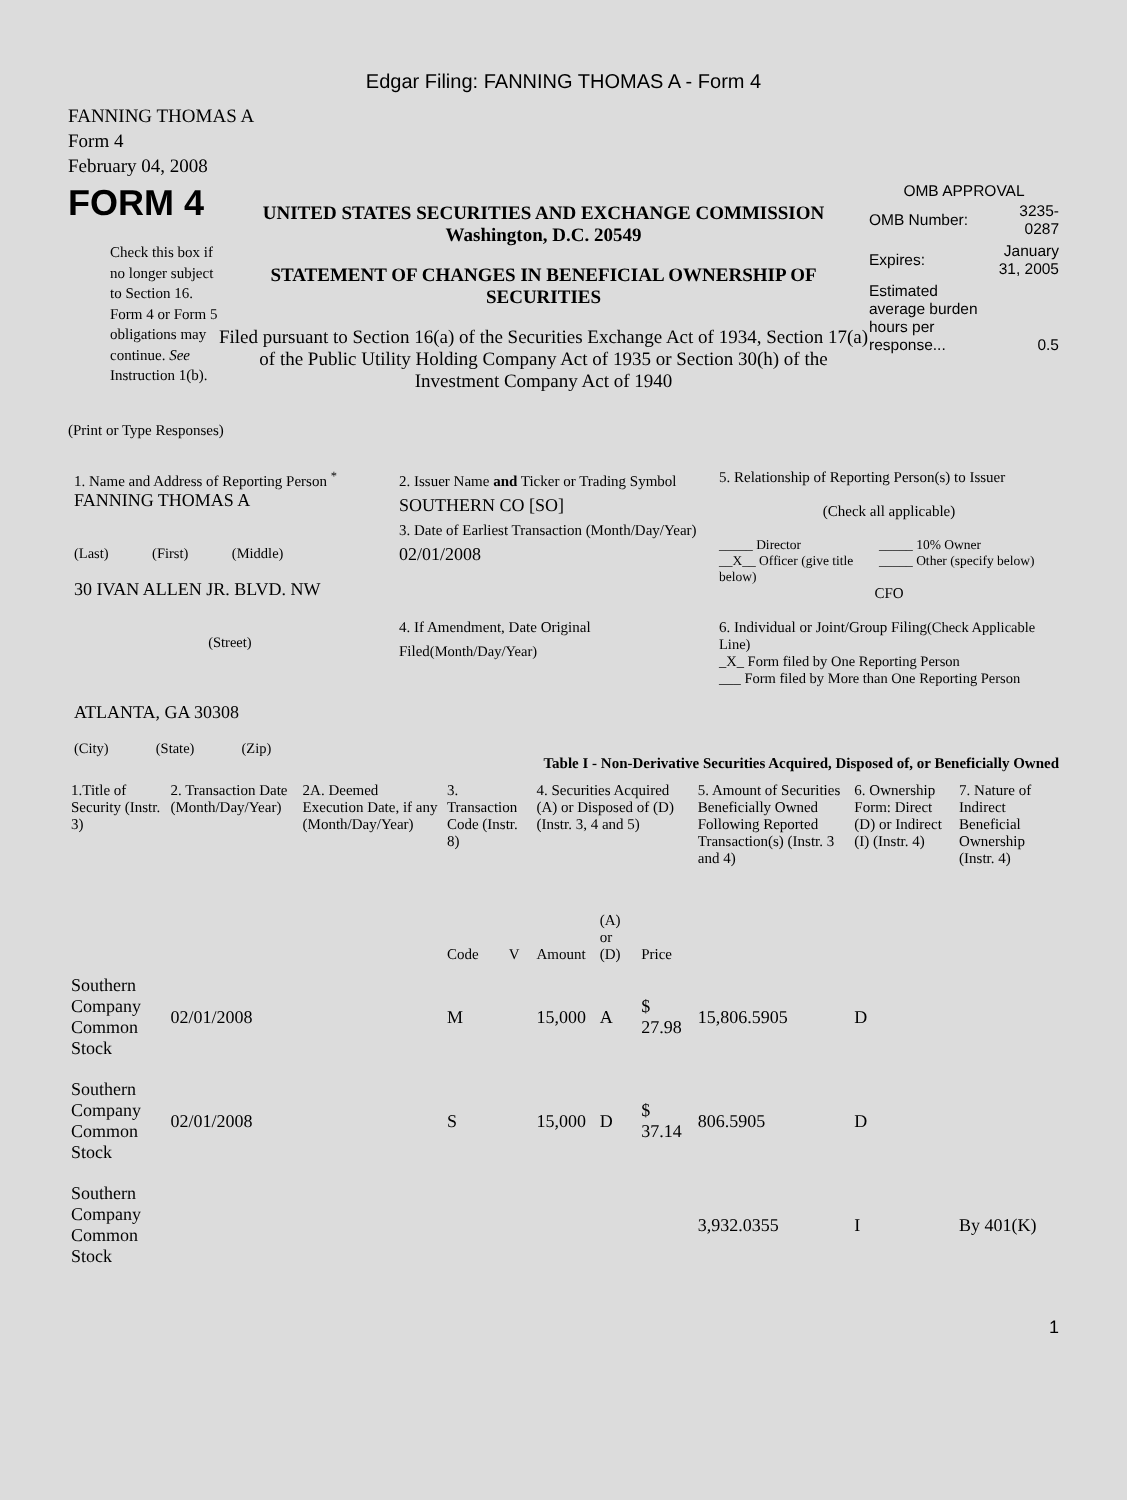Edgar Filing: FANNING THOMAS A - Form 4
FANNING THOMAS A
Form 4
February 04, 2008
FORM 4
Check this box if no longer subject to Section 16. Form 4 or Form 5 obligations may continue. See Instruction 1(b).
UNITED STATES SECURITIES AND EXCHANGE COMMISSION
Washington, D.C. 20549
STATEMENT OF CHANGES IN BENEFICIAL OWNERSHIP OF SECURITIES
Filed pursuant to Section 16(a) of the Securities Exchange Act of 1934, Section 17(a) of the Public Utility Holding Company Act of 1935 or Section 30(h) of the Investment Company Act of 1940
OMB APPROVAL
| OMB Number: | 3235-0287 |
| Expires: | January 31, 2005 |
| Estimated average burden hours per response... | 0.5 |
(Print or Type Responses)
1. Name and Address of Reporting Person <sup>*</sup>
FANNING THOMAS A
(Last) (First) (Middle)
30 IVAN ALLEN JR. BLVD. NW
(Street)
ATLANTA, GA 30308
(City) (State) (Zip)
2. Issuer Name and Ticker or Trading Symbol
SOUTHERN CO [SO]
3. Date of Earliest Transaction (Month/Day/Year)
02/01/2008
4. If Amendment, Date Original Filed(Month/Day/Year)
5. Relationship of Reporting Person(s) to Issuer
(Check all applicable)
_____ Director
__X__ Officer (give title below)
_____ 10% Owner
_____ Other (specify below)
CFO
6. Individual or Joint/Group Filing(Check Applicable Line)
_X_ Form filed by One Reporting Person
___ Form filed by More than One Reporting Person
Table I - Non-Derivative Securities Acquired, Disposed of, or Beneficially Owned
| 1.Title of Security (Instr. 3) | 2. Transaction Date (Month/Day/Year) | 2A. Deemed Execution Date, if any (Month/Day/Year) | 3. Transaction Code (Instr. 8) | | 4. Securities Acquired (A) or Disposed of (D) (Instr. 3, 4 and 5) | | | 5. Amount of Securities Beneficially Owned Following Reported Transaction(s) (Instr. 3 and 4) | 6. Ownership Form: Direct (D) or Indirect (I) (Instr. 4) | 7. Nature of Indirect Beneficial Ownership (Instr. 4) |
| --- | --- | --- | --- | --- | --- | --- | --- | --- | --- | --- |
| | | | Code | V | Amount | (A) or (D) | Price | | | |
| Southern Company Common Stock | 02/01/2008 | | M | | 15,000 | A | $ 27.98 | 15,806.5905 | D | |
| Southern Company Common Stock | 02/01/2008 | | S | | 15,000 | D | $ 37.14 | 806.5905 | D | |
| Southern Company Common Stock | | | | | | | | 3,932.0355 | I | By 401(K) |
1